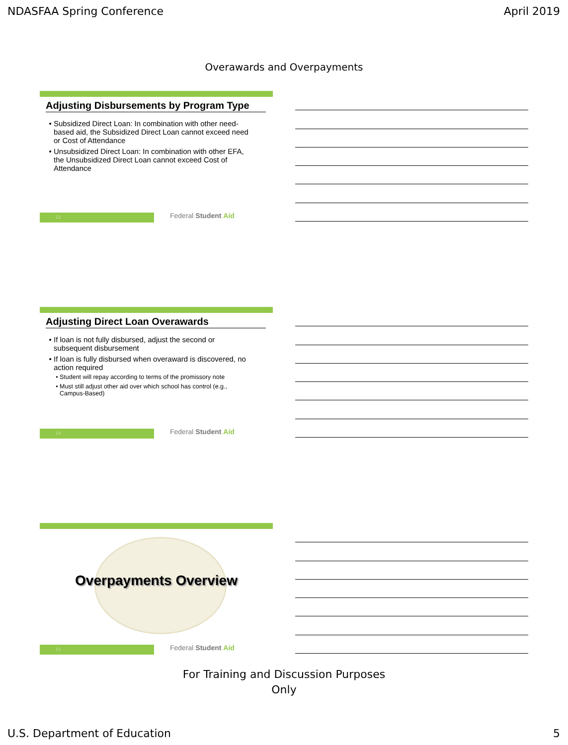NDASFAA Spring Conference April 2019
Overawards and Overpayments
Adjusting Disbursements by Program Type
Subsidized Direct Loan: In combination with other need-based aid, the Subsidized Direct Loan cannot exceed need or Cost of Attendance
Unsubsidized Direct Loan: In combination with other EFA, the Unsubsidized Direct Loan cannot exceed Cost of Attendance
12
Federal Student Aid
Adjusting Direct Loan Overawards
If loan is not fully disbursed, adjust the second or subsequent disbursement
If loan is fully disbursed when overaward is discovered, no action required
Student will repay according to terms of the promissory note
Must still adjust other aid over which school has control (e.g., Campus-Based)
14
Federal Student Aid
Overpayments Overview
15
Federal Student Aid
For Training and Discussion Purposes
Only
U.S. Department of Education 5